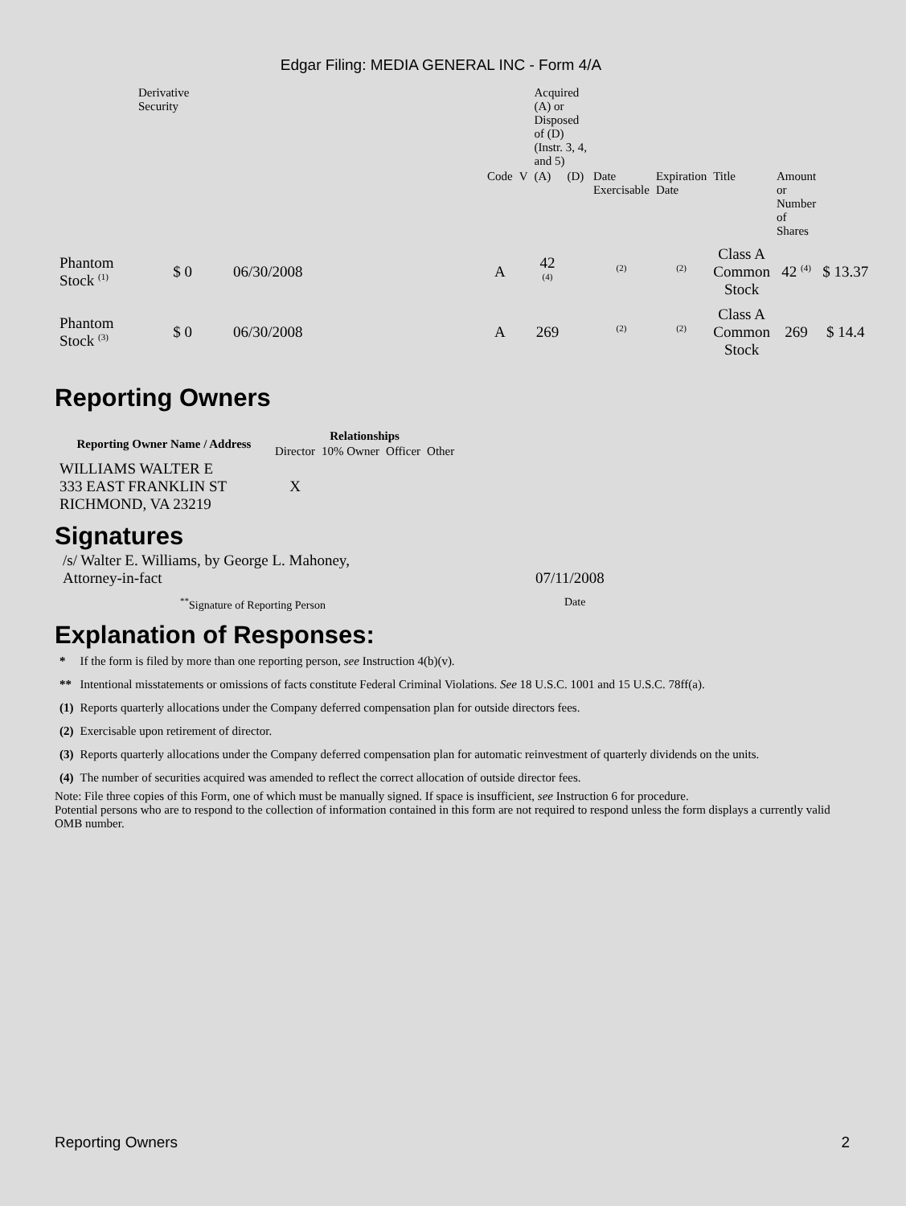Edgar Filing: MEDIA GENERAL INC - Form 4/A
| | Derivative Security | | | | | Acquired (A) or Disposed of (D) (Instr. 3, 4, and 5) | | | | | | |
| | | | | Code | V | (A) | (D) | Date Exercisable | Expiration Date | Title | Amount or Number of Shares | |
| Phantom Stock <sup>(1)</sup> | $ 0 | 06/30/2008 | | A | | 42 <sup>(4)</sup> | | <sup>(2)</sup> | <sup>(2)</sup> | Class A Common Stock | 42 <sup>(4)</sup> | $ 13.37 |
| Phantom Stock <sup>(3)</sup> | $ 0 | 06/30/2008 | | A | | 269 | | <sup>(2)</sup> | <sup>(2)</sup> | Class A Common Stock | 269 | $ 14.4 |
Reporting Owners
| Reporting Owner Name / Address | Relationships | | | |
| --- | --- | --- | --- | --- |
| | Director | 10% Owner | Officer | Other |
| WILLIAMS WALTER E 333 EAST FRANKLIN ST RICHMOND, VA 23219 | X | | | |
Signatures
| /s/ Walter E. Williams, by George L. Mahoney, Attorney-in-fact | 07/11/2008 |
| <sup>**</sup> Signature of Reporting Person | Date |
Explanation of Responses:
| * | If the form is filed by more than one reporting person, see Instruction 4(b)(v). |
| ** | Intentional misstatements or omissions of facts constitute Federal Criminal Violations. See 18 U.S.C. 1001 and 15 U.S.C. 78ff(a). |
| (1) | Reports quarterly allocations under the Company deferred compensation plan for outside directors fees. |
| (2) | Exercisable upon retirement of director. |
| (3) | Reports quarterly allocations under the Company deferred compensation plan for automatic reinvestment of quarterly dividends on the units. |
| (4) | The number of securities acquired was amended to reflect the correct allocation of outside director fees. |
Note: File three copies of this Form, one of which must be manually signed. If space is insufficient, see Instruction 6 for procedure.
Potential persons who are to respond to the collection of information contained in this form are not required to respond unless the form displays a currently valid OMB number.
Reporting Owners 2